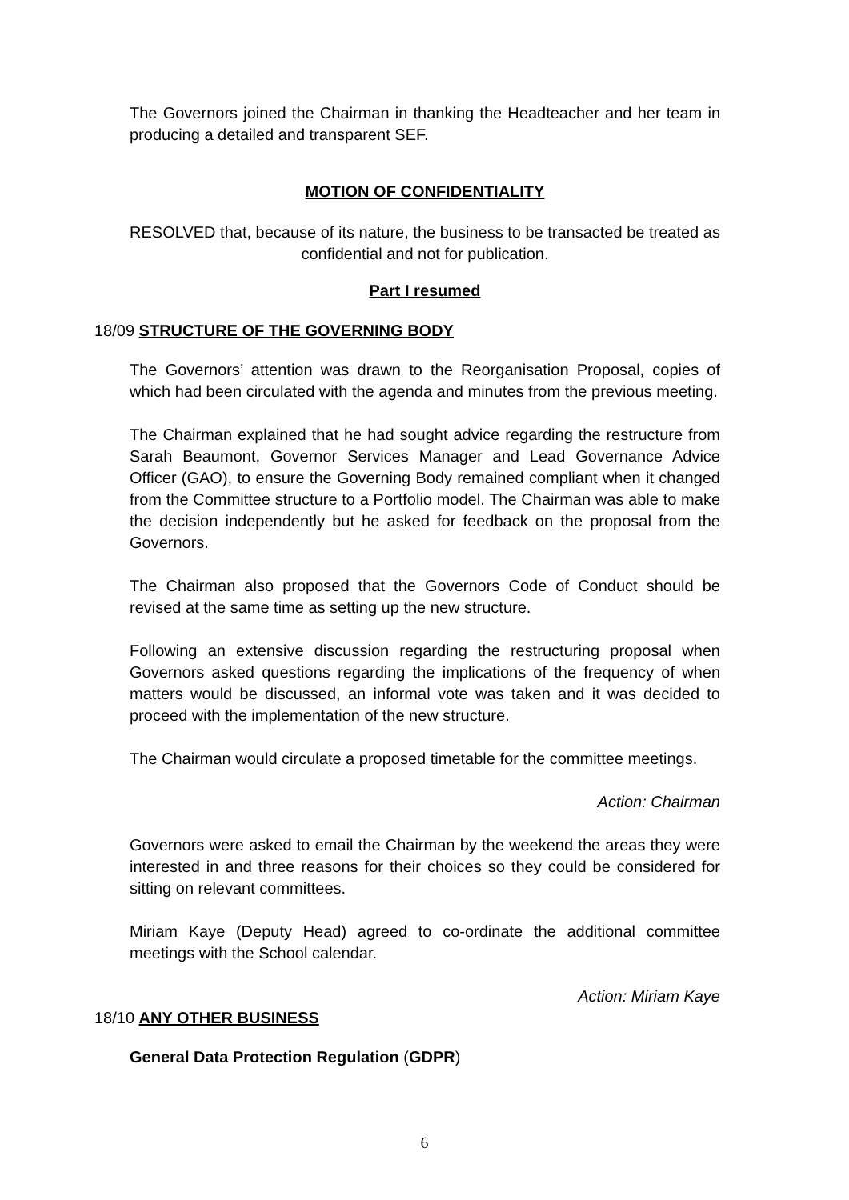The Governors joined the Chairman in thanking the Headteacher and her team in producing a detailed and transparent SEF.
MOTION OF CONFIDENTIALITY
RESOLVED that, because of its nature, the business to be transacted be treated as confidential and not for publication.
Part I resumed
18/09 STRUCTURE OF THE GOVERNING BODY
The Governors’ attention was drawn to the Reorganisation Proposal, copies of which had been circulated with the agenda and minutes from the previous meeting.
The Chairman explained that he had sought advice regarding the restructure from Sarah Beaumont, Governor Services Manager and Lead Governance Advice Officer (GAO), to ensure the Governing Body remained compliant when it changed from the Committee structure to a Portfolio model. The Chairman was able to make the decision independently but he asked for feedback on the proposal from the Governors.
The Chairman also proposed that the Governors Code of Conduct should be revised at the same time as setting up the new structure.
Following an extensive discussion regarding the restructuring proposal when Governors asked questions regarding the implications of the frequency of when matters would be discussed, an informal vote was taken and it was decided to proceed with the implementation of the new structure.
The Chairman would circulate a proposed timetable for the committee meetings.
Action: Chairman
Governors were asked to email the Chairman by the weekend the areas they were interested in and three reasons for their choices so they could be considered for sitting on relevant committees.
Miriam Kaye (Deputy Head) agreed to co-ordinate the additional committee meetings with the School calendar.
Action: Miriam Kaye
18/10 ANY OTHER BUSINESS
General Data Protection Regulation (GDPR)
6